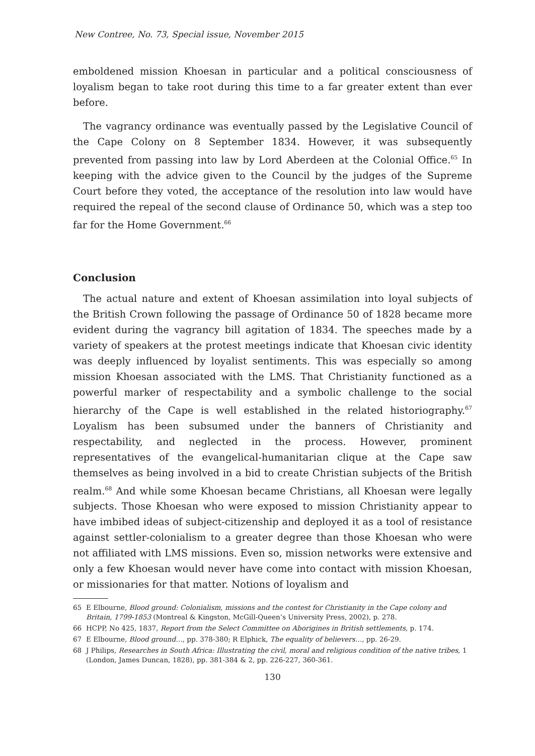New Contree, No. 73, Special issue, November 2015
emboldened mission Khoesan in particular and a political consciousness of loyalism began to take root during this time to a far greater extent than ever before.
The vagrancy ordinance was eventually passed by the Legislative Council of the Cape Colony on 8 September 1834. However, it was subsequently prevented from passing into law by Lord Aberdeen at the Colonial Office.<sup>65</sup> In keeping with the advice given to the Council by the judges of the Supreme Court before they voted, the acceptance of the resolution into law would have required the repeal of the second clause of Ordinance 50, which was a step too far for the Home Government.<sup>66</sup>
Conclusion
The actual nature and extent of Khoesan assimilation into loyal subjects of the British Crown following the passage of Ordinance 50 of 1828 became more evident during the vagrancy bill agitation of 1834. The speeches made by a variety of speakers at the protest meetings indicate that Khoesan civic identity was deeply influenced by loyalist sentiments. This was especially so among mission Khoesan associated with the LMS. That Christianity functioned as a powerful marker of respectability and a symbolic challenge to the social hierarchy of the Cape is well established in the related historiography.<sup>67</sup> Loyalism has been subsumed under the banners of Christianity and respectability, and neglected in the process. However, prominent representatives of the evangelical-humanitarian clique at the Cape saw themselves as being involved in a bid to create Christian subjects of the British realm.<sup>68</sup> And while some Khoesan became Christians, all Khoesan were legally subjects. Those Khoesan who were exposed to mission Christianity appear to have imbibed ideas of subject-citizenship and deployed it as a tool of resistance against settler-colonialism to a greater degree than those Khoesan who were not affiliated with LMS missions. Even so, mission networks were extensive and only a few Khoesan would never have come into contact with mission Khoesan, or missionaries for that matter. Notions of loyalism and
65 E Elbourne, Blood ground: Colonialism, missions and the contest for Christianity in the Cape colony and Britain, 1799-1853 (Montreal & Kingston, McGill-Queen’s University Press, 2002), p. 278.
66 HCPP, No 425, 1837, Report from the Select Committee on Aborigines in British settlements, p. 174.
67 E Elbourne, Blood ground…, pp. 378-380; R Elphick, The equality of believers…, pp. 26-29.
68 J Philips, Researches in South Africa: Illustrating the civil, moral and religious condition of the native tribes, 1 (London, James Duncan, 1828), pp. 381-384 & 2, pp. 226-227, 360-361.
130